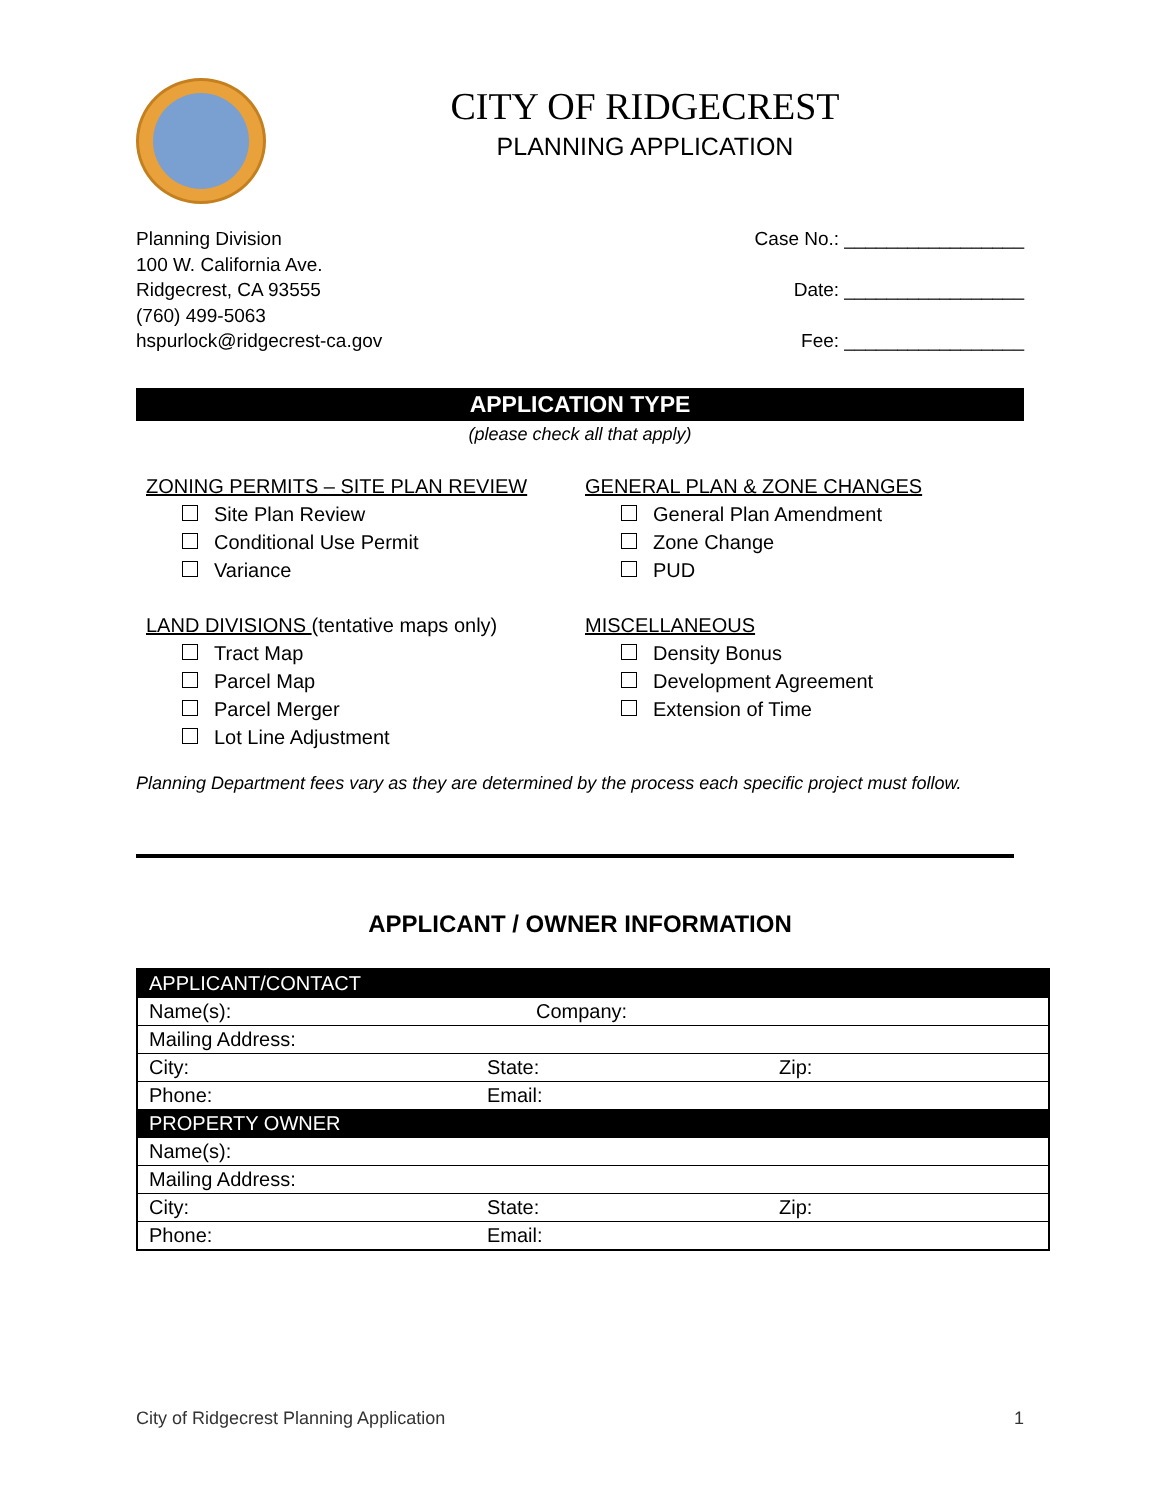CITY OF RIDGECREST
PLANNING APPLICATION
Planning Division
100 W. California Ave.
Ridgecrest, CA 93555
(760) 499-5063
hspurlock@ridgecrest-ca.gov
Case No.: _________________
Date: _________________
Fee: _________________
APPLICATION TYPE
(please check all that apply)
ZONING PERMITS – SITE PLAN REVIEW
Site Plan Review
Conditional Use Permit
Variance
GENERAL PLAN & ZONE CHANGES
General Plan Amendment
Zone Change
PUD
LAND DIVISIONS (tentative maps only)
Tract Map
Parcel Map
Parcel Merger
Lot Line Adjustment
MISCELLANEOUS
Density Bonus
Development Agreement
Extension of Time
Planning Department fees vary as they are determined by the process each specific project must follow.
APPLICANT / OWNER INFORMATION
| APPLICANT/CONTACT | | |
| Name(s): | Company: | |
| Mailing Address: | | |
| City: | State: | Zip: |
| Phone: | Email: | |
| PROPERTY OWNER | | |
| Name(s): | | |
| Mailing Address: | | |
| City: | State: | Zip: |
| Phone: | Email: | |
City of Ridgecrest Planning Application 1